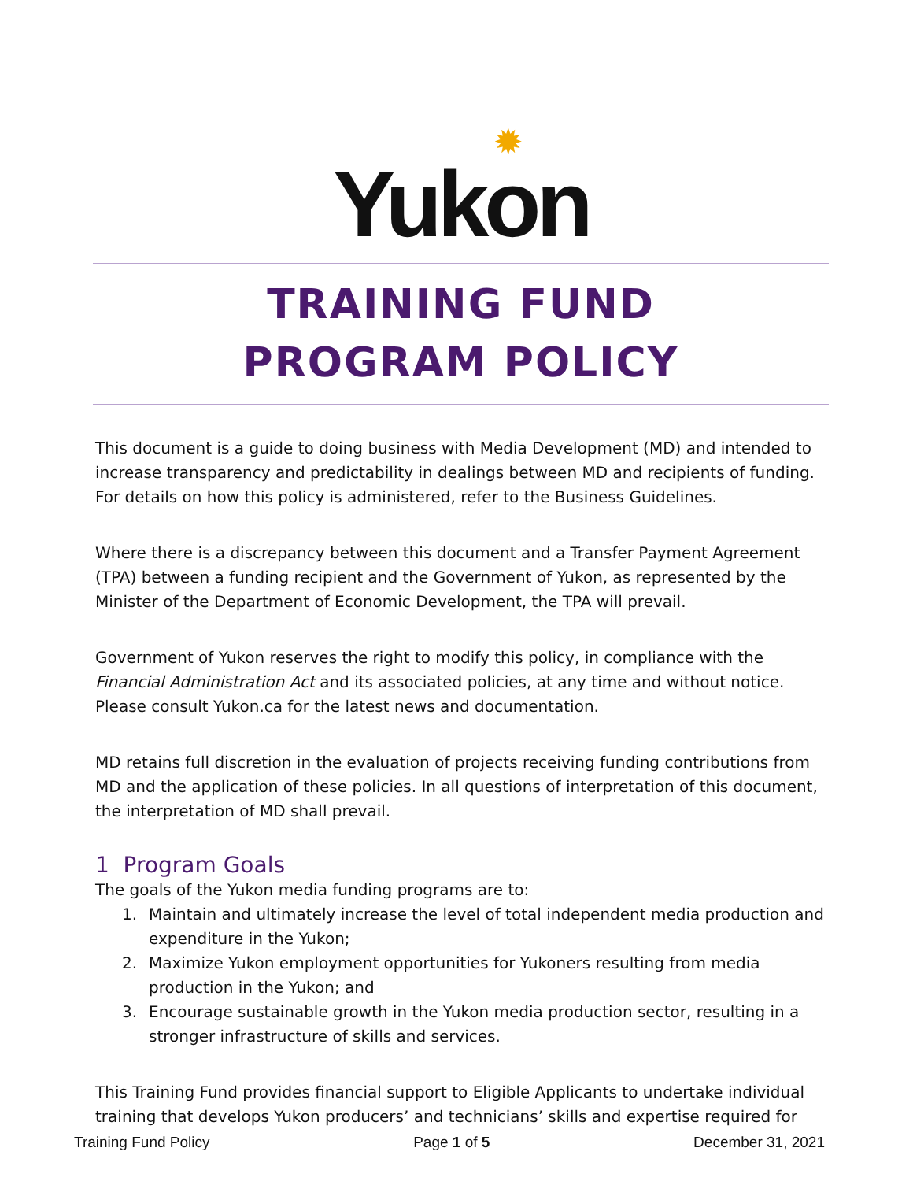✹
Yukon
TRAINING FUND
PROGRAM POLICY
This document is a guide to doing business with Media Development (MD) and intended to increase transparency and predictability in dealings between MD and recipients of funding. For details on how this policy is administered, refer to the Business Guidelines.
Where there is a discrepancy between this document and a Transfer Payment Agreement (TPA) between a funding recipient and the Government of Yukon, as represented by the Minister of the Department of Economic Development, the TPA will prevail.
Government of Yukon reserves the right to modify this policy, in compliance with the Financial Administration Act and its associated policies, at any time and without notice. Please consult Yukon.ca for the latest news and documentation.
MD retains full discretion in the evaluation of projects receiving funding contributions from MD and the application of these policies. In all questions of interpretation of this document, the interpretation of MD shall prevail.
1 Program Goals
The goals of the Yukon media funding programs are to:
1. Maintain and ultimately increase the level of total independent media production and expenditure in the Yukon;
2. Maximize Yukon employment opportunities for Yukoners resulting from media production in the Yukon; and
3. Encourage sustainable growth in the Yukon media production sector, resulting in a stronger infrastructure of skills and services.
This Training Fund provides financial support to Eligible Applicants to undertake individual training that develops Yukon producers’ and technicians’ skills and expertise required for
Training Fund Policy Page 1 of 5 December 31, 2021